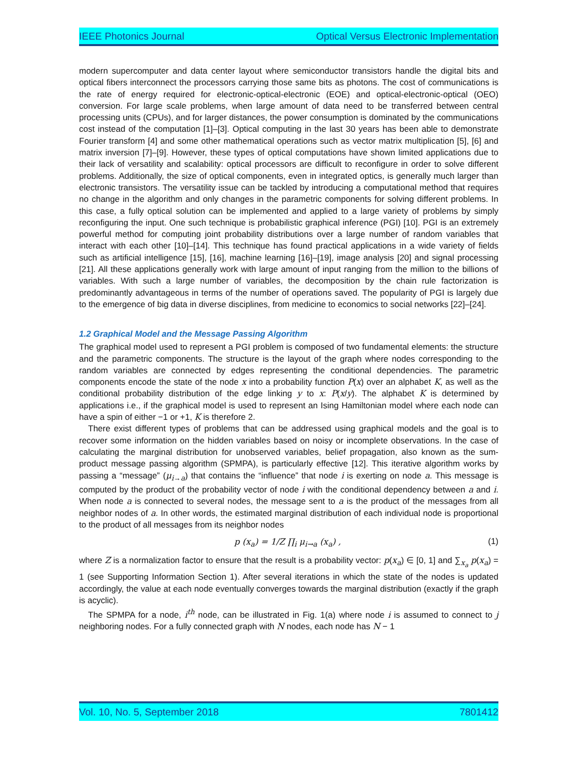IEEE Photonics Journal Optical Versus Electronic Implementation
modern supercomputer and data center layout where semiconductor transistors handle the digital bits and optical fibers interconnect the processors carrying those same bits as photons. The cost of communications is the rate of energy required for electronic-optical-electronic (EOE) and optical-electronic-optical (OEO) conversion. For large scale problems, when large amount of data need to be transferred between central processing units (CPUs), and for larger distances, the power consumption is dominated by the communications cost instead of the computation [1]–[3]. Optical computing in the last 30 years has been able to demonstrate Fourier transform [4] and some other mathematical operations such as vector matrix multiplication [5], [6] and matrix inversion [7]–[9]. However, these types of optical computations have shown limited applications due to their lack of versatility and scalability: optical processors are difficult to reconfigure in order to solve different problems. Additionally, the size of optical components, even in integrated optics, is generally much larger than electronic transistors. The versatility issue can be tackled by introducing a computational method that requires no change in the algorithm and only changes in the parametric components for solving different problems. In this case, a fully optical solution can be implemented and applied to a large variety of problems by simply reconfiguring the input. One such technique is probabilistic graphical inference (PGI) [10]. PGI is an extremely powerful method for computing joint probability distributions over a large number of random variables that interact with each other [10]–[14]. This technique has found practical applications in a wide variety of fields such as artificial intelligence [15], [16], machine learning [16]–[19], image analysis [20] and signal processing [21]. All these applications generally work with large amount of input ranging from the million to the billions of variables. With such a large number of variables, the decomposition by the chain rule factorization is predominantly advantageous in terms of the number of operations saved. The popularity of PGI is largely due to the emergence of big data in diverse disciplines, from medicine to economics to social networks [22]–[24].
1.2 Graphical Model and the Message Passing Algorithm
The graphical model used to represent a PGI problem is composed of two fundamental elements: the structure and the parametric components. The structure is the layout of the graph where nodes corresponding to the random variables are connected by edges representing the conditional dependencies. The parametric components encode the state of the node x into a probability function P(x) over an alphabet K, as well as the conditional probability distribution of the edge linking y to x: P(x/y). The alphabet K is determined by applications i.e., if the graphical model is used to represent an Ising Hamiltonian model where each node can have a spin of either −1 or +1, K is therefore 2.
There exist different types of problems that can be addressed using graphical models and the goal is to recover some information on the hidden variables based on noisy or incomplete observations. In the case of calculating the marginal distribution for unobserved variables, belief propagation, also known as the sum-product message passing algorithm (SPMPA), is particularly effective [12]. This iterative algorithm works by passing a “message” (μ<sub>i→a</sub>) that contains the “influence” that node i is exerting on node a. This message is computed by the product of the probability vector of node i with the conditional dependency between a and i. When node a is connected to several nodes, the message sent to a is the product of the messages from all neighbor nodes of a. In other words, the estimated marginal distribution of each individual node is proportional to the product of all messages from its neighbor nodes
p (x<sub>a</sub>) = 1/Z ∏<sub>i</sub> μ<sub>i→a</sub> (x<sub>a</sub>) , (1)
where Z is a normalization factor to ensure that the result is a probability vector: p(x<sub>a</sub>) ∈ [0, 1] and ∑<sub>x<sub>a</sub></sub> p(x<sub>a</sub>) = 1 (see Supporting Information Section 1). After several iterations in which the state of the nodes is updated accordingly, the value at each node eventually converges towards the marginal distribution (exactly if the graph is acyclic).
The SPMPA for a node, i<sup>th</sup> node, can be illustrated in Fig. 1(a) where node i is assumed to connect to j neighboring nodes. For a fully connected graph with N nodes, each node has N − 1
Vol. 10, No. 5, September 2018 7801412